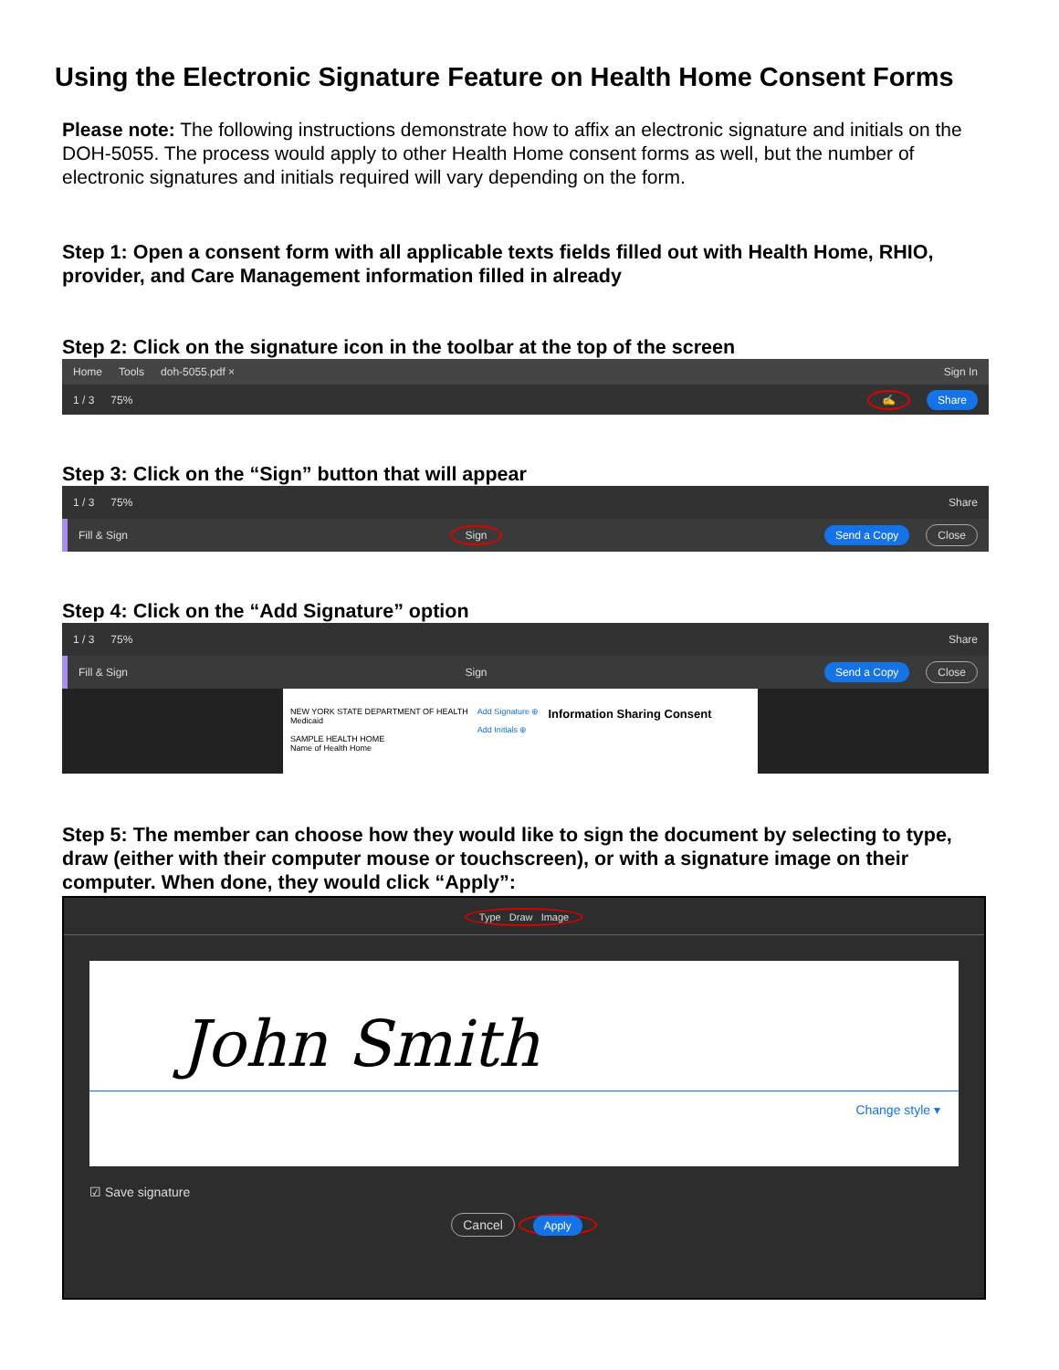Using the Electronic Signature Feature on Health Home Consent Forms
Please note: The following instructions demonstrate how to affix an electronic signature and initials on the DOH-5055. The process would apply to other Health Home consent forms as well, but the number of electronic signatures and initials required will vary depending on the form.
Step 1: Open a consent form with all applicable texts fields filled out with Health Home, RHIO, provider, and Care Management information filled in already
Step 2: Click on the signature icon in the toolbar at the top of the screen
Home Tools doh-5055.pdf × Sign In
1 / 3 75% ✍ Share
Step 3: Click on the “Sign” button that will appear
1 / 3 75% Share
Fill & Sign Sign Send a Copy Close
Step 4: Click on the “Add Signature” option
1 / 3 75% Share
Fill & Sign Sign Send a Copy Close
NEW YORK STATE DEPARTMENT OF HEALTH
Medicaid
SAMPLE HEALTH HOME
Name of Health Home
Add Signature ⊕
Add Initials ⊕
Information Sharing Consent
Step 5: The member can choose how they would like to sign the document by selecting to type, draw (either with their computer mouse or touchscreen), or with a signature image on their computer. When done, they would click “Apply”:
Type Draw Image
John Smith
Change style ▾
☑ Save signature
Cancel Apply